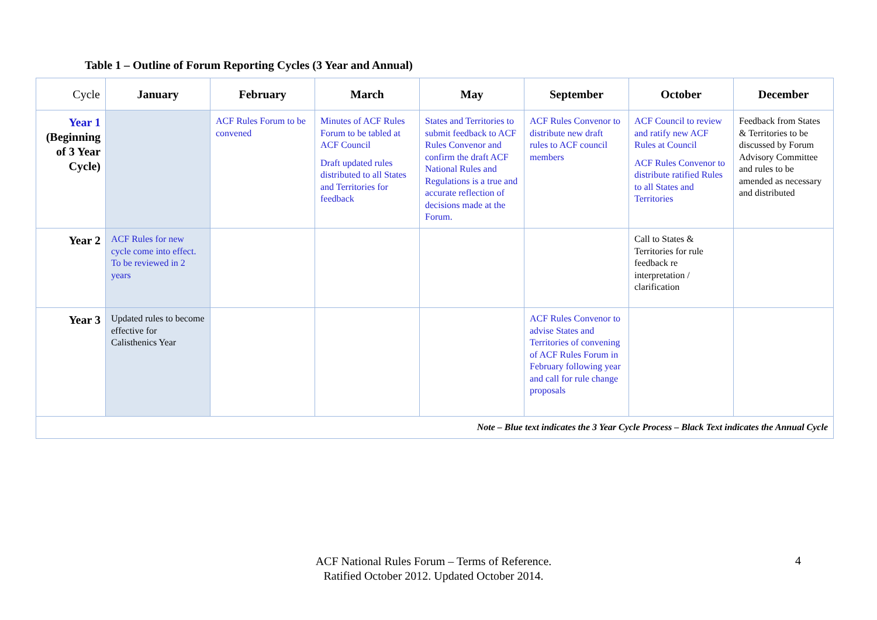Table 1 – Outline of Forum Reporting Cycles (3 Year and Annual)
| Cycle | January | February | March | May | September | October | December |
| --- | --- | --- | --- | --- | --- | --- | --- |
| Year 1 (Beginning of 3 Year Cycle) | | ACF Rules Forum to be convened | Minutes of ACF Rules Forum to be tabled at ACF Council Draft updated rules distributed to all States and Territories for feedback | States and Territories to submit feedback to ACF Rules Convenor and confirm the draft ACF National Rules and Regulations is a true and accurate reflection of decisions made at the Forum. | ACF Rules Convenor to distribute new draft rules to ACF council members | ACF Council to review and ratify new ACF Rules at Council ACF Rules Convenor to distribute ratified Rules to all States and Territories | Feedback from States & Territories to be discussed by Forum Advisory Committee and rules to be amended as necessary and distributed |
| Year 2 | ACF Rules for new cycle come into effect. To be reviewed in 2 years | | | | | Call to States & Territories for rule feedback re interpretation / clarification | |
| Year 3 | Updated rules to become effective for Calisthenics Year | | | | ACF Rules Convenor to advise States and Territories of convening of ACF Rules Forum in February following year and call for rule change proposals | | |
| Note – Blue text indicates the 3 Year Cycle Process – Black Text indicates the Annual Cycle | | | | | | | |
ACF National Rules Forum – Terms of Reference.
Ratified October 2012. Updated October 2014.
4